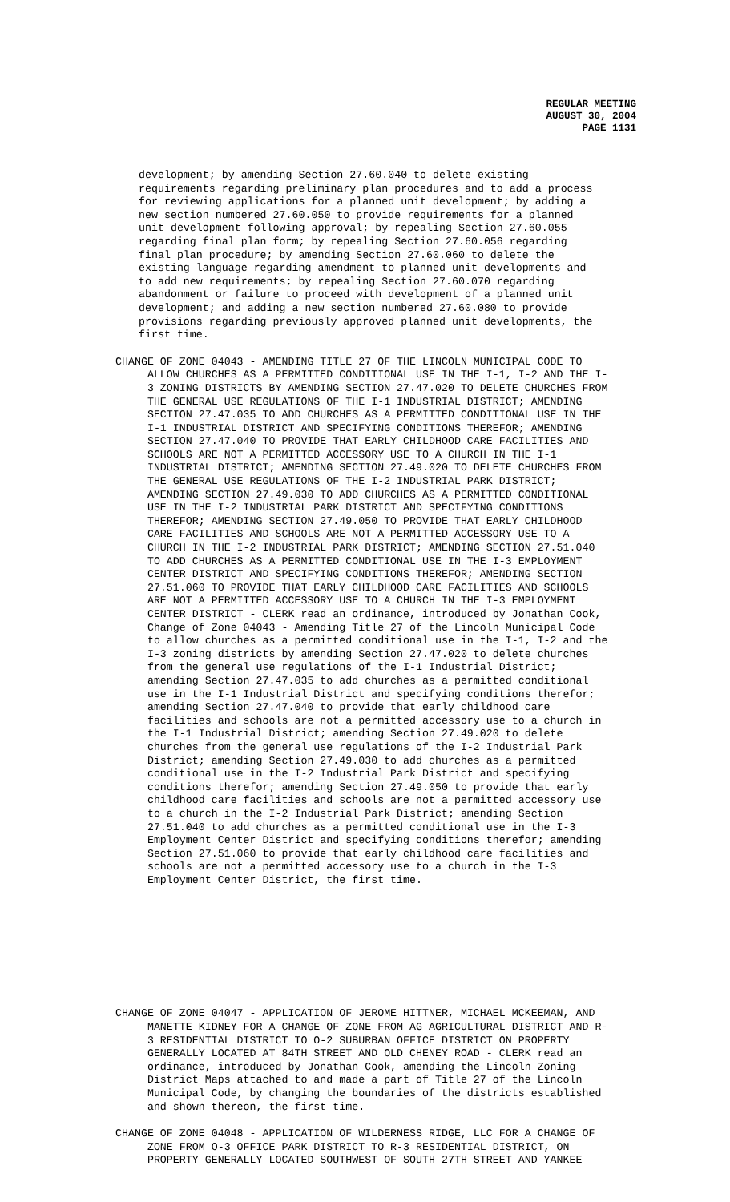REGULAR MEETING
AUGUST 30, 2004
PAGE 1131
development; by amending Section 27.60.040 to delete existing requirements regarding preliminary plan procedures and to add a process for reviewing applications for a planned unit development; by adding a new section numbered 27.60.050 to provide requirements for a planned unit development following approval; by repealing Section 27.60.055 regarding final plan form; by repealing Section 27.60.056 regarding final plan procedure; by amending Section 27.60.060 to delete the existing language regarding amendment to planned unit developments and to add new requirements; by repealing Section 27.60.070 regarding abandonment or failure to proceed with development of a planned unit development; and adding a new section numbered 27.60.080 to provide provisions regarding previously approved planned unit developments, the first time.
CHANGE OF ZONE 04043 - AMENDING TITLE 27 OF THE LINCOLN MUNICIPAL CODE TO ALLOW CHURCHES AS A PERMITTED CONDITIONAL USE IN THE I-1, I-2 AND THE I- 3 ZONING DISTRICTS BY AMENDING SECTION 27.47.020 TO DELETE CHURCHES FROM THE GENERAL USE REGULATIONS OF THE I-1 INDUSTRIAL DISTRICT; AMENDING SECTION 27.47.035 TO ADD CHURCHES AS A PERMITTED CONDITIONAL USE IN THE I-1 INDUSTRIAL DISTRICT AND SPECIFYING CONDITIONS THEREFOR; AMENDING SECTION 27.47.040 TO PROVIDE THAT EARLY CHILDHOOD CARE FACILITIES AND SCHOOLS ARE NOT A PERMITTED ACCESSORY USE TO A CHURCH IN THE I-1 INDUSTRIAL DISTRICT; AMENDING SECTION 27.49.020 TO DELETE CHURCHES FROM THE GENERAL USE REGULATIONS OF THE I-2 INDUSTRIAL PARK DISTRICT; AMENDING SECTION 27.49.030 TO ADD CHURCHES AS A PERMITTED CONDITIONAL USE IN THE I-2 INDUSTRIAL PARK DISTRICT AND SPECIFYING CONDITIONS THEREFOR; AMENDING SECTION 27.49.050 TO PROVIDE THAT EARLY CHILDHOOD CARE FACILITIES AND SCHOOLS ARE NOT A PERMITTED ACCESSORY USE TO A CHURCH IN THE I-2 INDUSTRIAL PARK DISTRICT; AMENDING SECTION 27.51.040 TO ADD CHURCHES AS A PERMITTED CONDITIONAL USE IN THE I-3 EMPLOYMENT CENTER DISTRICT AND SPECIFYING CONDITIONS THEREFOR; AMENDING SECTION 27.51.060 TO PROVIDE THAT EARLY CHILDHOOD CARE FACILITIES AND SCHOOLS ARE NOT A PERMITTED ACCESSORY USE TO A CHURCH IN THE I-3 EMPLOYMENT CENTER DISTRICT - CLERK read an ordinance, introduced by Jonathan Cook, Change of Zone 04043 - Amending Title 27 of the Lincoln Municipal Code to allow churches as a permitted conditional use in the I-1, I-2 and the I-3 zoning districts by amending Section 27.47.020 to delete churches from the general use regulations of the I-1 Industrial District; amending Section 27.47.035 to add churches as a permitted conditional use in the I-1 Industrial District and specifying conditions therefor; amending Section 27.47.040 to provide that early childhood care facilities and schools are not a permitted accessory use to a church in the I-1 Industrial District; amending Section 27.49.020 to delete churches from the general use regulations of the I-2 Industrial Park District; amending Section 27.49.030 to add churches as a permitted conditional use in the I-2 Industrial Park District and specifying conditions therefor; amending Section 27.49.050 to provide that early childhood care facilities and schools are not a permitted accessory use to a church in the I-2 Industrial Park District; amending Section 27.51.040 to add churches as a permitted conditional use in the I-3 Employment Center District and specifying conditions therefor; amending Section 27.51.060 to provide that early childhood care facilities and schools are not a permitted accessory use to a church in the I-3 Employment Center District, the first time.
CHANGE OF ZONE 04047 - APPLICATION OF JEROME HITTNER, MICHAEL MCKEEMAN, AND MANETTE KIDNEY FOR A CHANGE OF ZONE FROM AG AGRICULTURAL DISTRICT AND R- 3 RESIDENTIAL DISTRICT TO O-2 SUBURBAN OFFICE DISTRICT ON PROPERTY GENERALLY LOCATED AT 84TH STREET AND OLD CHENEY ROAD - CLERK read an ordinance, introduced by Jonathan Cook, amending the Lincoln Zoning District Maps attached to and made a part of Title 27 of the Lincoln Municipal Code, by changing the boundaries of the districts established and shown thereon, the first time.
CHANGE OF ZONE 04048 - APPLICATION OF WILDERNESS RIDGE, LLC FOR A CHANGE OF ZONE FROM O-3 OFFICE PARK DISTRICT TO R-3 RESIDENTIAL DISTRICT, ON PROPERTY GENERALLY LOCATED SOUTHWEST OF SOUTH 27TH STREET AND YANKEE